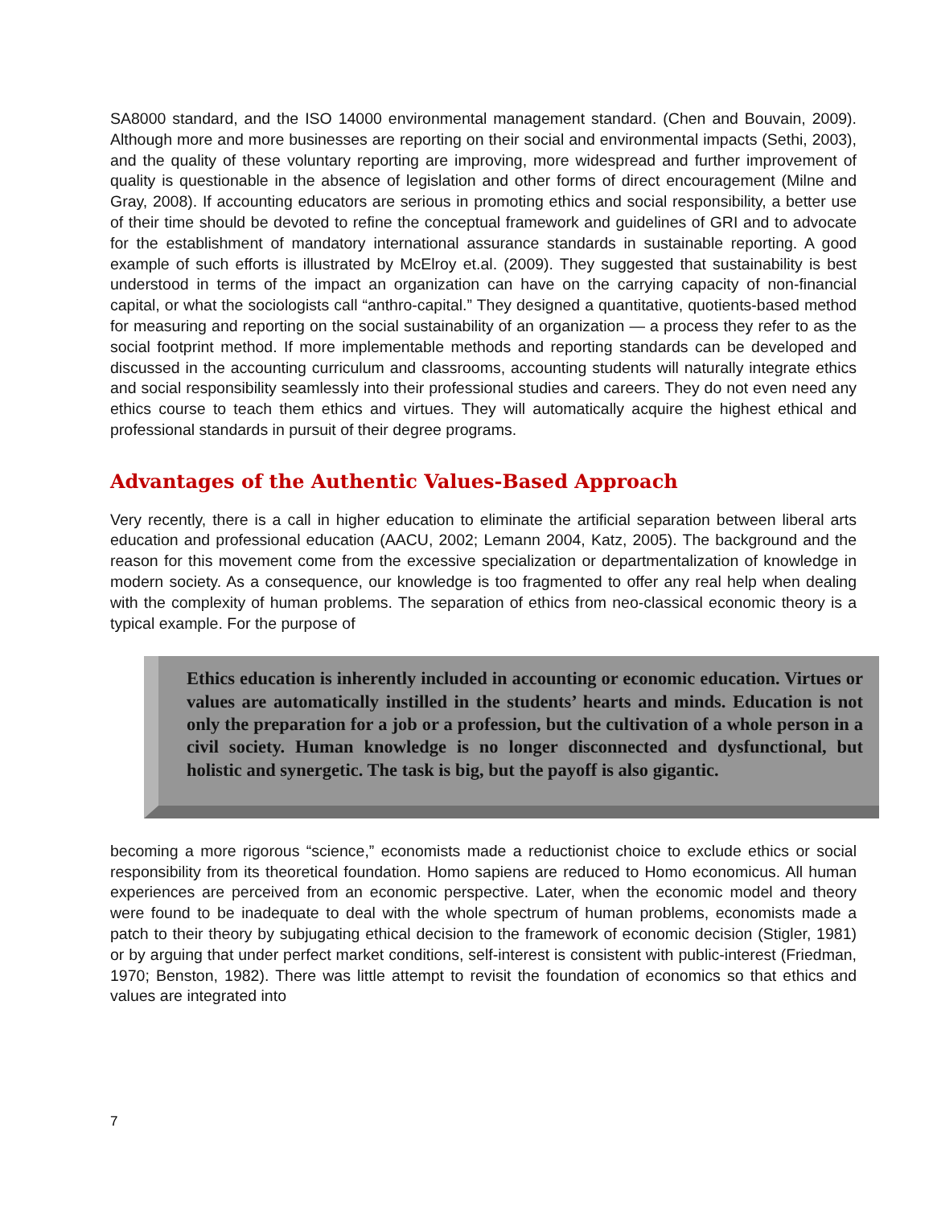SA8000 standard, and the ISO 14000 environmental management standard. (Chen and Bouvain, 2009). Although more and more businesses are reporting on their social and environmental impacts (Sethi, 2003), and the quality of these voluntary reporting are improving, more widespread and further improvement of quality is questionable in the absence of legislation and other forms of direct encouragement (Milne and Gray, 2008). If accounting educators are serious in promoting ethics and social responsibility, a better use of their time should be devoted to refine the conceptual framework and guidelines of GRI and to advocate for the establishment of mandatory international assurance standards in sustainable reporting. A good example of such efforts is illustrated by McElroy et.al. (2009). They suggested that sustainability is best understood in terms of the impact an organization can have on the carrying capacity of non-financial capital, or what the sociologists call “anthro-capital.” They designed a quantitative, quotients-based method for measuring and reporting on the social sustainability of an organization — a process they refer to as the social footprint method. If more implementable methods and reporting standards can be developed and discussed in the accounting curriculum and classrooms, accounting students will naturally integrate ethics and social responsibility seamlessly into their professional studies and careers. They do not even need any ethics course to teach them ethics and virtues. They will automatically acquire the highest ethical and professional standards in pursuit of their degree programs.
Advantages of the Authentic Values-Based Approach
Very recently, there is a call in higher education to eliminate the artificial separation between liberal arts education and professional education (AACU, 2002; Lemann 2004, Katz, 2005). The background and the reason for this movement come from the excessive specialization or departmentalization of knowledge in modern society. As a consequence, our knowledge is too fragmented to offer any real help when dealing with the complexity of human problems. The separation of ethics from neo-classical economic theory is a typical example. For the purpose of
Ethics education is inherently included in accounting or economic education. Virtues or values are automatically instilled in the students’ hearts and minds. Education is not only the preparation for a job or a profession, but the cultivation of a whole person in a civil society. Human knowledge is no longer disconnected and dysfunctional, but holistic and synergetic. The task is big, but the payoff is also gigantic.
becoming a more rigorous “science,” economists made a reductionist choice to exclude ethics or social responsibility from its theoretical foundation. Homo sapiens are reduced to Homo economicus. All human experiences are perceived from an economic perspective. Later, when the economic model and theory were found to be inadequate to deal with the whole spectrum of human problems, economists made a patch to their theory by subjugating ethical decision to the framework of economic decision (Stigler, 1981) or by arguing that under perfect market conditions, self-interest is consistent with public-interest (Friedman, 1970; Benston, 1982). There was little attempt to revisit the foundation of economics so that ethics and values are integrated into
7